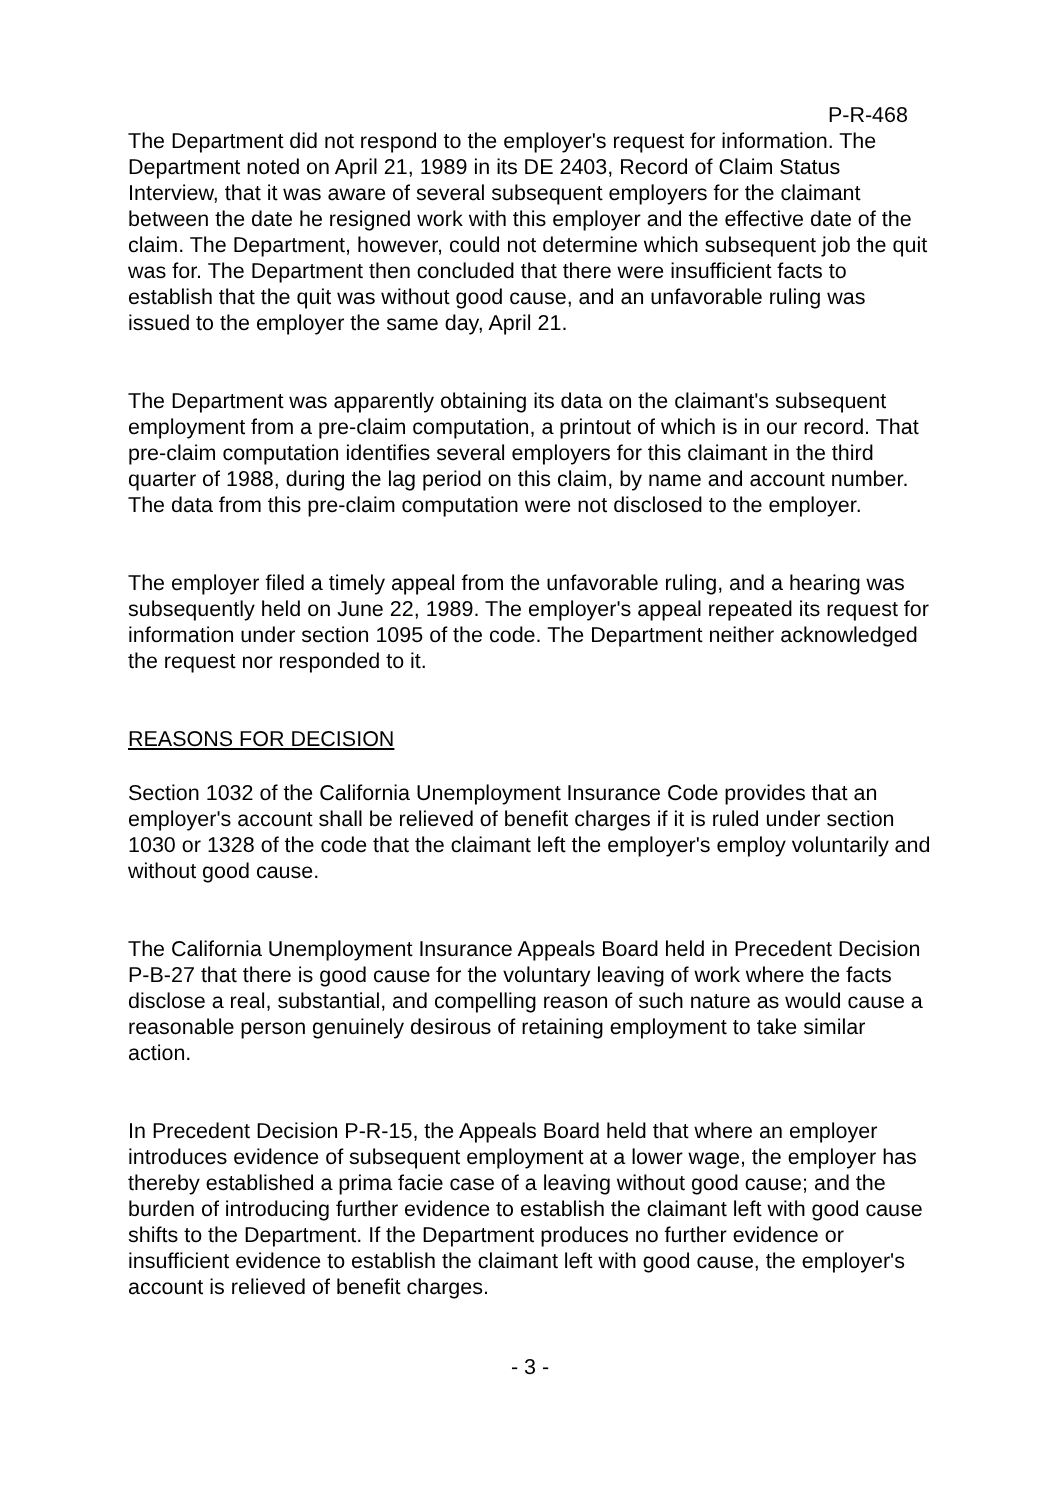P-R-468
The Department did not respond to the employer's request for information. The Department noted on April 21, 1989 in its DE 2403, Record of Claim Status Interview, that it was aware of several subsequent employers for the claimant between the date he resigned work with this employer and the effective date of the claim. The Department, however, could not determine which subsequent job the quit was for. The Department then concluded that there were insufficient facts to establish that the quit was without good cause, and an unfavorable ruling was issued to the employer the same day, April 21.
The Department was apparently obtaining its data on the claimant's subsequent employment from a pre-claim computation, a printout of which is in our record. That pre-claim computation identifies several employers for this claimant in the third quarter of 1988, during the lag period on this claim, by name and account number. The data from this pre-claim computation were not disclosed to the employer.
The employer filed a timely appeal from the unfavorable ruling, and a hearing was subsequently held on June 22, 1989. The employer's appeal repeated its request for information under section 1095 of the code. The Department neither acknowledged the request nor responded to it.
REASONS FOR DECISION
Section 1032 of the California Unemployment Insurance Code provides that an employer's account shall be relieved of benefit charges if it is ruled under section 1030 or 1328 of the code that the claimant left the employer's employ voluntarily and without good cause.
The California Unemployment Insurance Appeals Board held in Precedent Decision P-B-27 that there is good cause for the voluntary leaving of work where the facts disclose a real, substantial, and compelling reason of such nature as would cause a reasonable person genuinely desirous of retaining employment to take similar action.
In Precedent Decision P-R-15, the Appeals Board held that where an employer introduces evidence of subsequent employment at a lower wage, the employer has thereby established a prima facie case of a leaving without good cause; and the burden of introducing further evidence to establish the claimant left with good cause shifts to the Department. If the Department produces no further evidence or insufficient evidence to establish the claimant left with good cause, the employer's account is relieved of benefit charges.
- 3 -